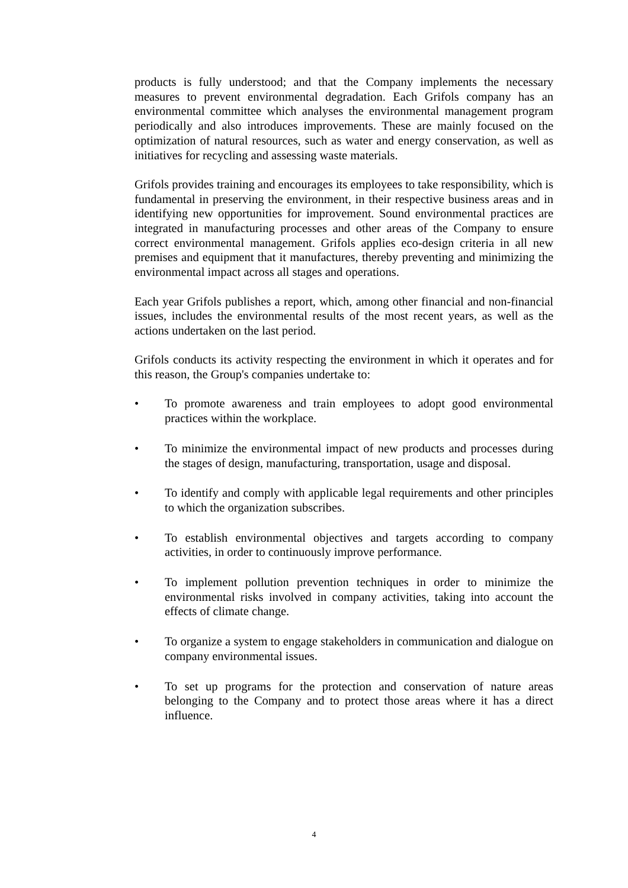products is fully understood; and that the Company implements the necessary measures to prevent environmental degradation. Each Grifols company has an environmental committee which analyses the environmental management program periodically and also introduces improvements. These are mainly focused on the optimization of natural resources, such as water and energy conservation, as well as initiatives for recycling and assessing waste materials.
Grifols provides training and encourages its employees to take responsibility, which is fundamental in preserving the environment, in their respective business areas and in identifying new opportunities for improvement. Sound environmental practices are integrated in manufacturing processes and other areas of the Company to ensure correct environmental management. Grifols applies eco-design criteria in all new premises and equipment that it manufactures, thereby preventing and minimizing the environmental impact across all stages and operations.
Each year Grifols publishes a report, which, among other financial and non-financial issues, includes the environmental results of the most recent years, as well as the actions undertaken on the last period.
Grifols conducts its activity respecting the environment in which it operates and for this reason, the Group's companies undertake to:
• To promote awareness and train employees to adopt good environmental practices within the workplace.
• To minimize the environmental impact of new products and processes during the stages of design, manufacturing, transportation, usage and disposal.
• To identify and comply with applicable legal requirements and other principles to which the organization subscribes.
• To establish environmental objectives and targets according to company activities, in order to continuously improve performance.
• To implement pollution prevention techniques in order to minimize the environmental risks involved in company activities, taking into account the effects of climate change.
• To organize a system to engage stakeholders in communication and dialogue on company environmental issues.
• To set up programs for the protection and conservation of nature areas belonging to the Company and to protect those areas where it has a direct influence.
4